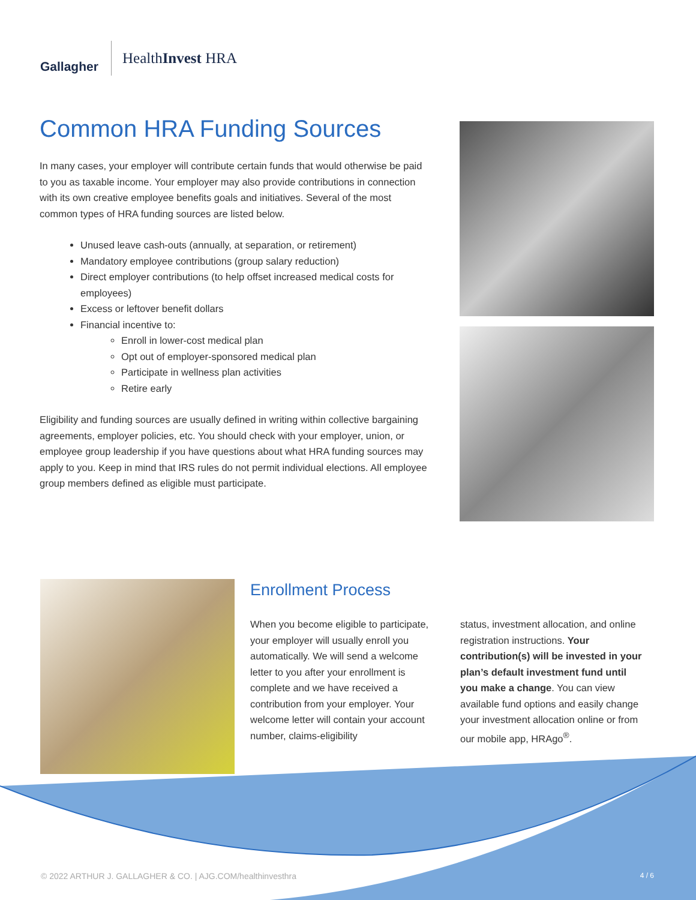Gallagher
HealthInvest HRA
Common HRA Funding Sources
In many cases, your employer will contribute certain funds that would otherwise be paid to you as taxable income. Your employer may also provide contributions in connection with its own creative employee benefits goals and initiatives. Several of the most common types of HRA funding sources are listed below.
Unused leave cash-outs (annually, at separation, or retirement)
Mandatory employee contributions (group salary reduction)
Direct employer contributions (to help offset increased medical costs for employees)
Excess or leftover benefit dollars
Financial incentive to:
Enroll in lower-cost medical plan
Opt out of employer-sponsored medical plan
Participate in wellness plan activities
Retire early
Eligibility and funding sources are usually defined in writing within collective bargaining agreements, employer policies, etc. You should check with your employer, union, or employee group leadership if you have questions about what HRA funding sources may apply to you. Keep in mind that IRS rules do not permit individual elections. All employee group members defined as eligible must participate.
Enrollment Process
When you become eligible to participate, your employer will usually enroll you automatically. We will send a welcome letter to you after your enrollment is complete and we have received a contribution from your employer. Your welcome letter will contain your account number, claims-eligibility
status, investment allocation, and online registration instructions. Your contribution(s) will be invested in your plan’s default investment fund until you make a change. You can view available fund options and easily change your investment allocation online or from our mobile app, HRAgo<sup>®</sup>.
© 2022 ARTHUR J. GALLAGHER & CO. | AJG.COM/healthinvesthra 4 / 6